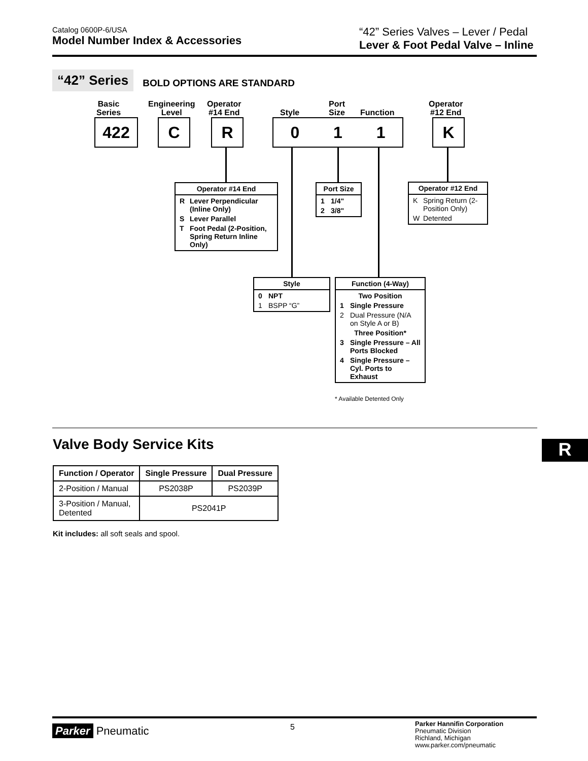Catalog 0600P-6/USA
Model Number Index & Accessories
“42” Series Valves – Lever / Pedal
Lever & Foot Pedal Valve – Inline
“42” Series
BOLD OPTIONS ARE STANDARD
Basic
Series
Engineering
Level
Operator
#14 End
Style
Port
Size
Function
Operator
#12 End
422 C R 0 1 1 K
Operator #14 End
R Lever Perpendicular (Inline Only)
S Lever Parallel
T Foot Pedal (2-Position, Spring Return Inline Only)
Port Size
1 1/4"
2 3/8"
Operator #12 End
K Spring Return (2-Position Only)
W Detented
Style
0 NPT
1 BSPP “G”
Function (4-Way)
Two Position
1 Single Pressure
2 Dual Pressure (N/A on Style A or B)
Three Position*
3 Single Pressure – All Ports Blocked
4 Single Pressure – Cyl. Ports to Exhaust
* Available Detented Only
Valve Body Service Kits R
| Function / Operator | Single Pressure | Dual Pressure |
| --- | --- | --- |
| 2-Position / Manual | PS2038P | PS2039P |
| 3-Position / Manual, Detented | PS2041P | |
Kit includes: all soft seals and spool.
Parker Pneumatic 5
Parker Hannifin Corporation
Pneumatic Division
Richland, Michigan
www.parker.com/pneumatic